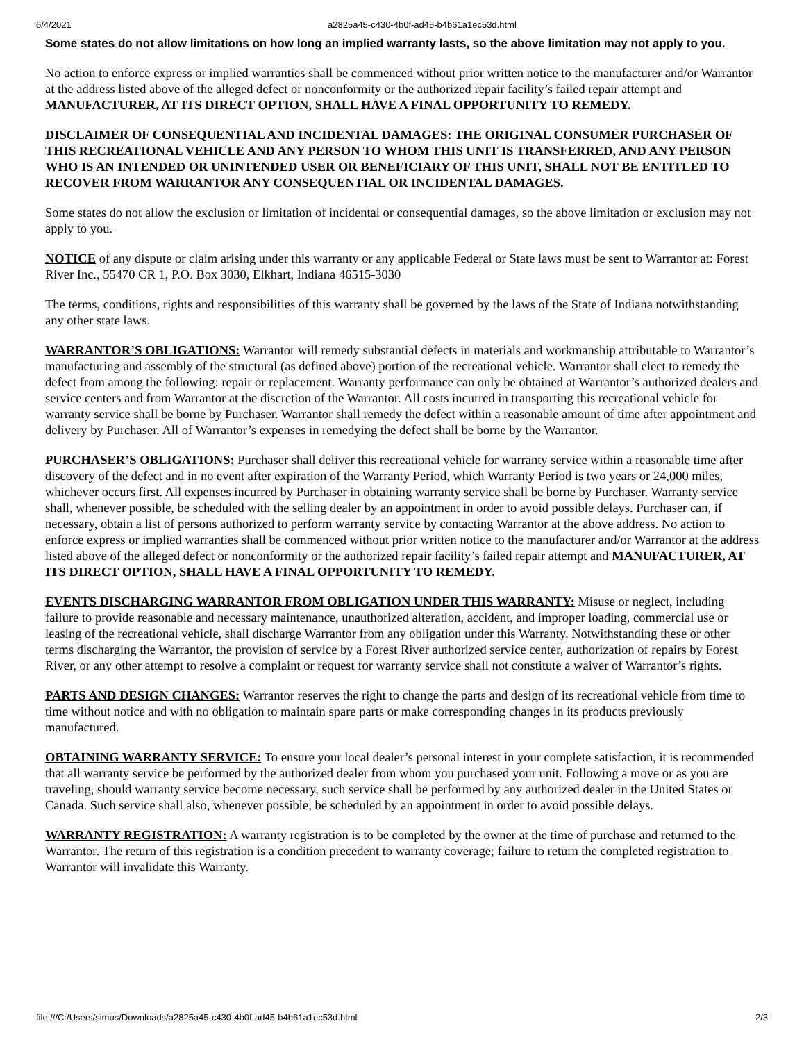6/4/2021 a2825a45-c430-4b0f-ad45-b4b61a1ec53d.html
Some states do not allow limitations on how long an implied warranty lasts, so the above limitation may not apply to you.
No action to enforce express or implied warranties shall be commenced without prior written notice to the manufacturer and/or Warrantor at the address listed above of the alleged defect or nonconformity or the authorized repair facility’s failed repair attempt and MANUFACTURER, AT ITS DIRECT OPTION, SHALL HAVE A FINAL OPPORTUNITY TO REMEDY.
DISCLAIMER OF CONSEQUENTIAL AND INCIDENTAL DAMAGES: THE ORIGINAL CONSUMER PURCHASER OF THIS RECREATIONAL VEHICLE AND ANY PERSON TO WHOM THIS UNIT IS TRANSFERRED, AND ANY PERSON WHO IS AN INTENDED OR UNINTENDED USER OR BENEFICIARY OF THIS UNIT, SHALL NOT BE ENTITLED TO RECOVER FROM WARRANTOR ANY CONSEQUENTIAL OR INCIDENTAL DAMAGES.
Some states do not allow the exclusion or limitation of incidental or consequential damages, so the above limitation or exclusion may not apply to you.
NOTICE of any dispute or claim arising under this warranty or any applicable Federal or State laws must be sent to Warrantor at: Forest River Inc., 55470 CR 1, P.O. Box 3030, Elkhart, Indiana 46515-3030
The terms, conditions, rights and responsibilities of this warranty shall be governed by the laws of the State of Indiana notwithstanding any other state laws.
WARRANTOR’S OBLIGATIONS: Warrantor will remedy substantial defects in materials and workmanship attributable to Warrantor’s manufacturing and assembly of the structural (as defined above) portion of the recreational vehicle. Warrantor shall elect to remedy the defect from among the following: repair or replacement. Warranty performance can only be obtained at Warrantor’s authorized dealers and service centers and from Warrantor at the discretion of the Warrantor. All costs incurred in transporting this recreational vehicle for warranty service shall be borne by Purchaser. Warrantor shall remedy the defect within a reasonable amount of time after appointment and delivery by Purchaser. All of Warrantor’s expenses in remedying the defect shall be borne by the Warrantor.
PURCHASER’S OBLIGATIONS: Purchaser shall deliver this recreational vehicle for warranty service within a reasonable time after discovery of the defect and in no event after expiration of the Warranty Period, which Warranty Period is two years or 24,000 miles, whichever occurs first. All expenses incurred by Purchaser in obtaining warranty service shall be borne by Purchaser. Warranty service shall, whenever possible, be scheduled with the selling dealer by an appointment in order to avoid possible delays. Purchaser can, if necessary, obtain a list of persons authorized to perform warranty service by contacting Warrantor at the above address. No action to enforce express or implied warranties shall be commenced without prior written notice to the manufacturer and/or Warrantor at the address listed above of the alleged defect or nonconformity or the authorized repair facility’s failed repair attempt and MANUFACTURER, AT ITS DIRECT OPTION, SHALL HAVE A FINAL OPPORTUNITY TO REMEDY.
EVENTS DISCHARGING WARRANTOR FROM OBLIGATION UNDER THIS WARRANTY: Misuse or neglect, including failure to provide reasonable and necessary maintenance, unauthorized alteration, accident, and improper loading, commercial use or leasing of the recreational vehicle, shall discharge Warrantor from any obligation under this Warranty. Notwithstanding these or other terms discharging the Warrantor, the provision of service by a Forest River authorized service center, authorization of repairs by Forest River, or any other attempt to resolve a complaint or request for warranty service shall not constitute a waiver of Warrantor’s rights.
PARTS AND DESIGN CHANGES: Warrantor reserves the right to change the parts and design of its recreational vehicle from time to time without notice and with no obligation to maintain spare parts or make corresponding changes in its products previously manufactured.
OBTAINING WARRANTY SERVICE: To ensure your local dealer’s personal interest in your complete satisfaction, it is recommended that all warranty service be performed by the authorized dealer from whom you purchased your unit. Following a move or as you are traveling, should warranty service become necessary, such service shall be performed by any authorized dealer in the United States or Canada. Such service shall also, whenever possible, be scheduled by an appointment in order to avoid possible delays.
WARRANTY REGISTRATION: A warranty registration is to be completed by the owner at the time of purchase and returned to the Warrantor. The return of this registration is a condition precedent to warranty coverage; failure to return the completed registration to Warrantor will invalidate this Warranty.
file:///C:/Users/simus/Downloads/a2825a45-c430-4b0f-ad45-b4b61a1ec53d.html 2/3